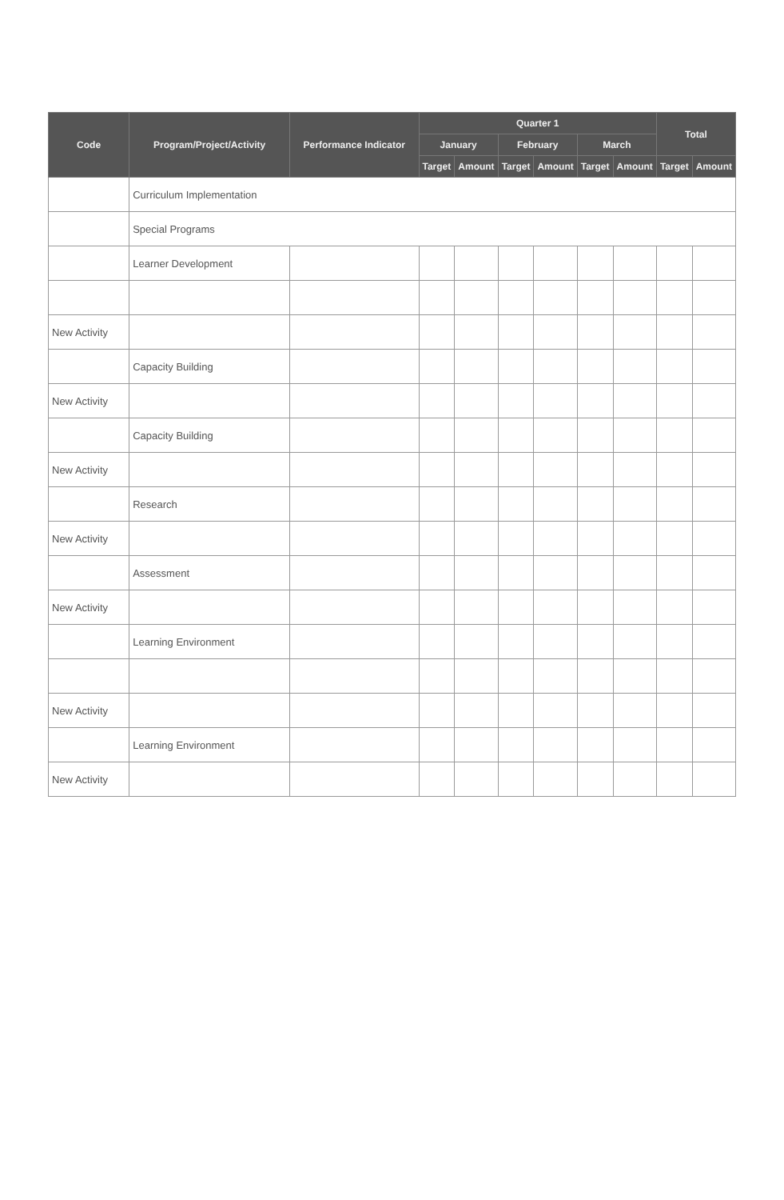| Code | Program/Project/Activity | Performance Indicator | Quarter 1 | | | | | | Total | |
| --- | --- | --- | --- | --- | --- | --- | --- | --- | --- | --- |
| | | | January | | February | | March | | | |
| | | | Target | Amount | Target | Amount | Target | Amount | Target | Amount |
| | Curriculum Implementation | | | | | | | | | |
| | Special Programs | | | | | | | | | |
| | Learner Development | | | | | | | | | |
| New Activity | | | | | | | | | | |
| | Capacity Building | | | | | | | | | |
| New Activity | | | | | | | | | | |
| | Capacity Building | | | | | | | | | |
| New Activity | | | | | | | | | | |
| | Research | | | | | | | | | |
| New Activity | | | | | | | | | | |
| | Assessment | | | | | | | | | |
| New Activity | | | | | | | | | | |
| | Learning Environment | | | | | | | | | |
| New Activity | | | | | | | | | | |
| | Learning Environment | | | | | | | | | |
| New Activity | | | | | | | | | | |